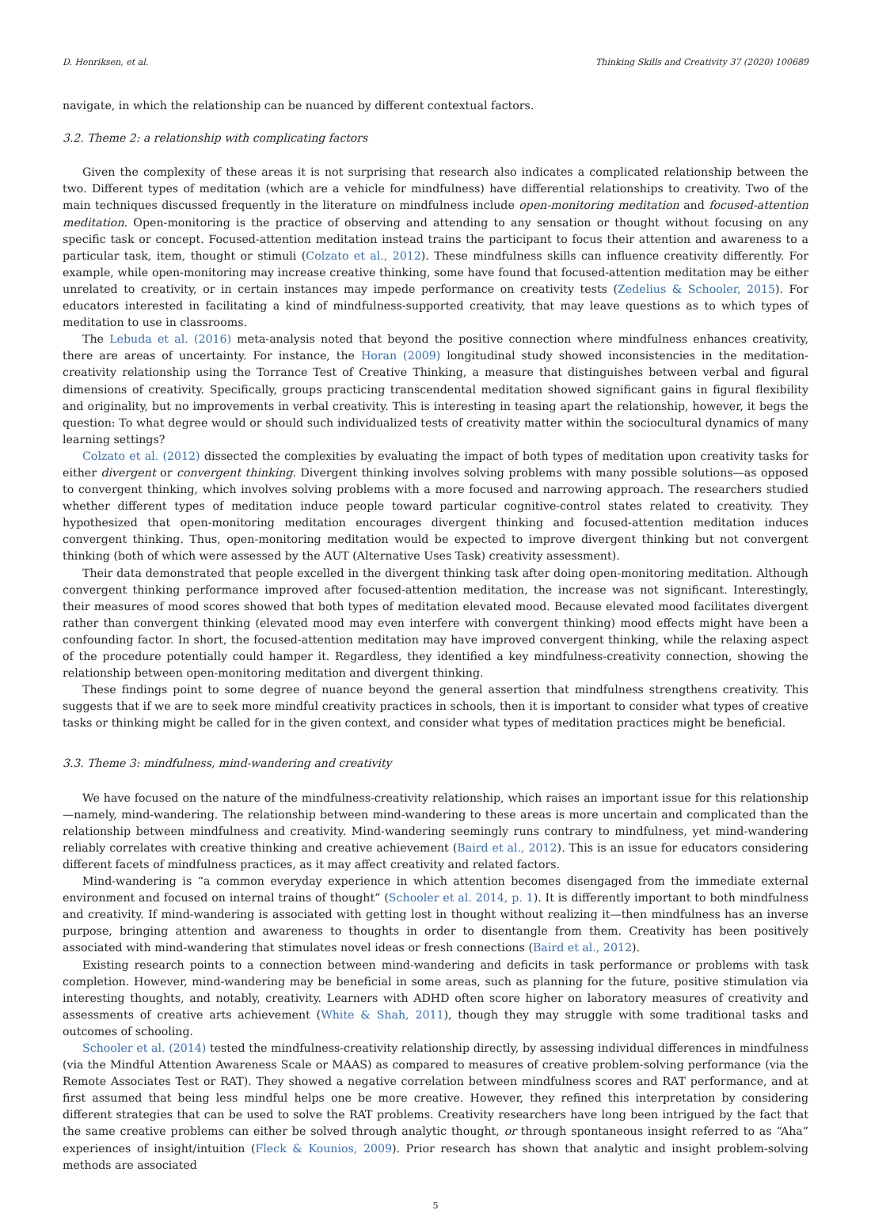D. Henriksen, et al. Thinking Skills and Creativity 37 (2020) 100689
navigate, in which the relationship can be nuanced by different contextual factors.
3.2. Theme 2: a relationship with complicating factors
Given the complexity of these areas it is not surprising that research also indicates a complicated relationship between the two. Different types of meditation (which are a vehicle for mindfulness) have differential relationships to creativity. Two of the main techniques discussed frequently in the literature on mindfulness include open-monitoring meditation and focused-attention meditation. Open-monitoring is the practice of observing and attending to any sensation or thought without focusing on any specific task or concept. Focused-attention meditation instead trains the participant to focus their attention and awareness to a particular task, item, thought or stimuli (Colzato et al., 2012). These mindfulness skills can influence creativity differently. For example, while open-monitoring may increase creative thinking, some have found that focused-attention meditation may be either unrelated to creativity, or in certain instances may impede performance on creativity tests (Zedelius & Schooler, 2015). For educators interested in facilitating a kind of mindfulness-supported creativity, that may leave questions as to which types of meditation to use in classrooms.
The Lebuda et al. (2016) meta-analysis noted that beyond the positive connection where mindfulness enhances creativity, there are areas of uncertainty. For instance, the Horan (2009) longitudinal study showed inconsistencies in the meditation-creativity relationship using the Torrance Test of Creative Thinking, a measure that distinguishes between verbal and figural dimensions of creativity. Specifically, groups practicing transcendental meditation showed significant gains in figural flexibility and originality, but no improvements in verbal creativity. This is interesting in teasing apart the relationship, however, it begs the question: To what degree would or should such individualized tests of creativity matter within the sociocultural dynamics of many learning settings?
Colzato et al. (2012) dissected the complexities by evaluating the impact of both types of meditation upon creativity tasks for either divergent or convergent thinking. Divergent thinking involves solving problems with many possible solutions—as opposed to convergent thinking, which involves solving problems with a more focused and narrowing approach. The researchers studied whether different types of meditation induce people toward particular cognitive-control states related to creativity. They hypothesized that open-monitoring meditation encourages divergent thinking and focused-attention meditation induces convergent thinking. Thus, open-monitoring meditation would be expected to improve divergent thinking but not convergent thinking (both of which were assessed by the AUT (Alternative Uses Task) creativity assessment).
Their data demonstrated that people excelled in the divergent thinking task after doing open-monitoring meditation. Although convergent thinking performance improved after focused-attention meditation, the increase was not significant. Interestingly, their measures of mood scores showed that both types of meditation elevated mood. Because elevated mood facilitates divergent rather than convergent thinking (elevated mood may even interfere with convergent thinking) mood effects might have been a confounding factor. In short, the focused-attention meditation may have improved convergent thinking, while the relaxing aspect of the procedure potentially could hamper it. Regardless, they identified a key mindfulness-creativity connection, showing the relationship between open-monitoring meditation and divergent thinking.
These findings point to some degree of nuance beyond the general assertion that mindfulness strengthens creativity. This suggests that if we are to seek more mindful creativity practices in schools, then it is important to consider what types of creative tasks or thinking might be called for in the given context, and consider what types of meditation practices might be beneficial.
3.3. Theme 3: mindfulness, mind-wandering and creativity
We have focused on the nature of the mindfulness-creativity relationship, which raises an important issue for this relationship—namely, mind-wandering. The relationship between mind-wandering to these areas is more uncertain and complicated than the relationship between mindfulness and creativity. Mind-wandering seemingly runs contrary to mindfulness, yet mind-wandering reliably correlates with creative thinking and creative achievement (Baird et al., 2012). This is an issue for educators considering different facets of mindfulness practices, as it may affect creativity and related factors.
Mind-wandering is “a common everyday experience in which attention becomes disengaged from the immediate external environment and focused on internal trains of thought” (Schooler et al. 2014, p. 1). It is differently important to both mindfulness and creativity. If mind-wandering is associated with getting lost in thought without realizing it—then mindfulness has an inverse purpose, bringing attention and awareness to thoughts in order to disentangle from them. Creativity has been positively associated with mind-wandering that stimulates novel ideas or fresh connections (Baird et al., 2012).
Existing research points to a connection between mind-wandering and deficits in task performance or problems with task completion. However, mind-wandering may be beneficial in some areas, such as planning for the future, positive stimulation via interesting thoughts, and notably, creativity. Learners with ADHD often score higher on laboratory measures of creativity and assessments of creative arts achievement (White & Shah, 2011), though they may struggle with some traditional tasks and outcomes of schooling.
Schooler et al. (2014) tested the mindfulness-creativity relationship directly, by assessing individual differences in mindfulness (via the Mindful Attention Awareness Scale or MAAS) as compared to measures of creative problem-solving performance (via the Remote Associates Test or RAT). They showed a negative correlation between mindfulness scores and RAT performance, and at first assumed that being less mindful helps one be more creative. However, they refined this interpretation by considering different strategies that can be used to solve the RAT problems. Creativity researchers have long been intrigued by the fact that the same creative problems can either be solved through analytic thought, or through spontaneous insight referred to as “Aha” experiences of insight/intuition (Fleck & Kounios, 2009). Prior research has shown that analytic and insight problem-solving methods are associated
5